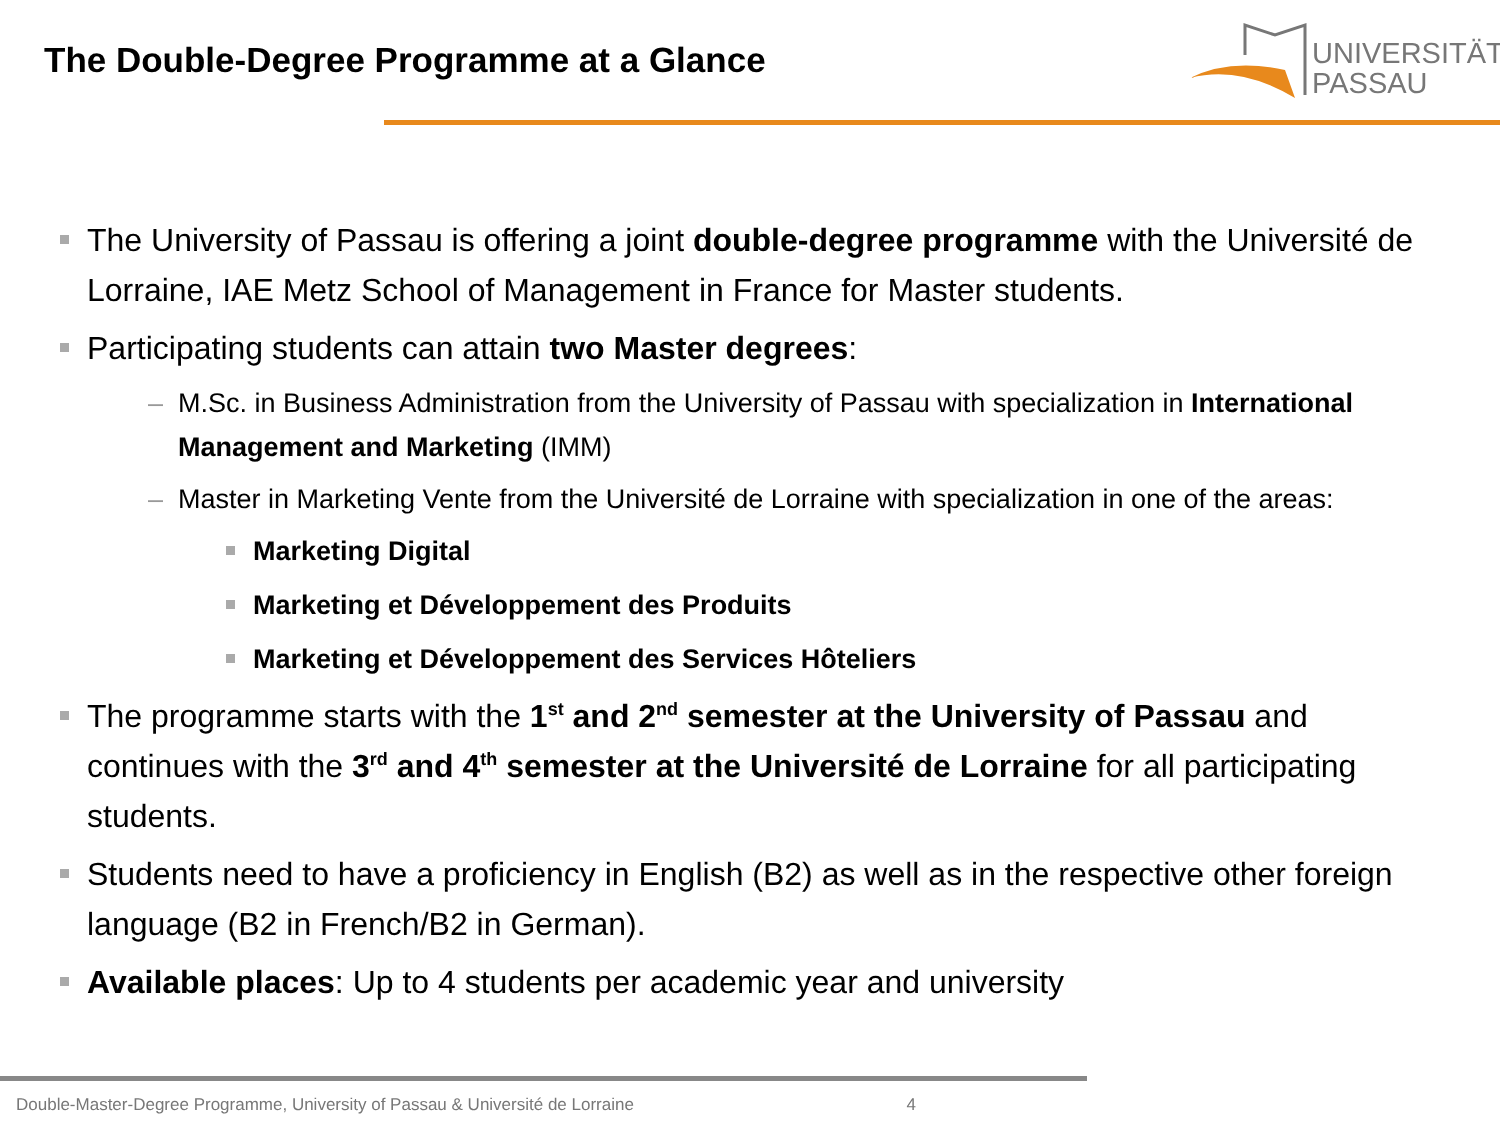The Double-Degree Programme at a Glance
UNIVERSITÄT
PASSAU
The University of Passau is offering a joint double-degree programme with the Université de Lorraine, IAE Metz School of Management in France for Master students.
Participating students can attain two Master degrees:
– M.Sc. in Business Administration from the University of Passau with specialization in International Management and Marketing (IMM)
– Master in Marketing Vente from the Université de Lorraine with specialization in one of the areas:
Marketing Digital
Marketing et Développement des Produits
Marketing et Développement des Services Hôteliers
The programme starts with the 1<sup>st</sup> and 2<sup>nd</sup> semester at the University of Passau and continues with the 3<sup>rd</sup> and 4<sup>th</sup> semester at the Université de Lorraine for all participating students.
Students need to have a proficiency in English (B2) as well as in the respective other foreign language (B2 in French/B2 in German).
Available places: Up to 4 students per academic year and university
Double-Master-Degree Programme, University of Passau & Université de Lorraine 4